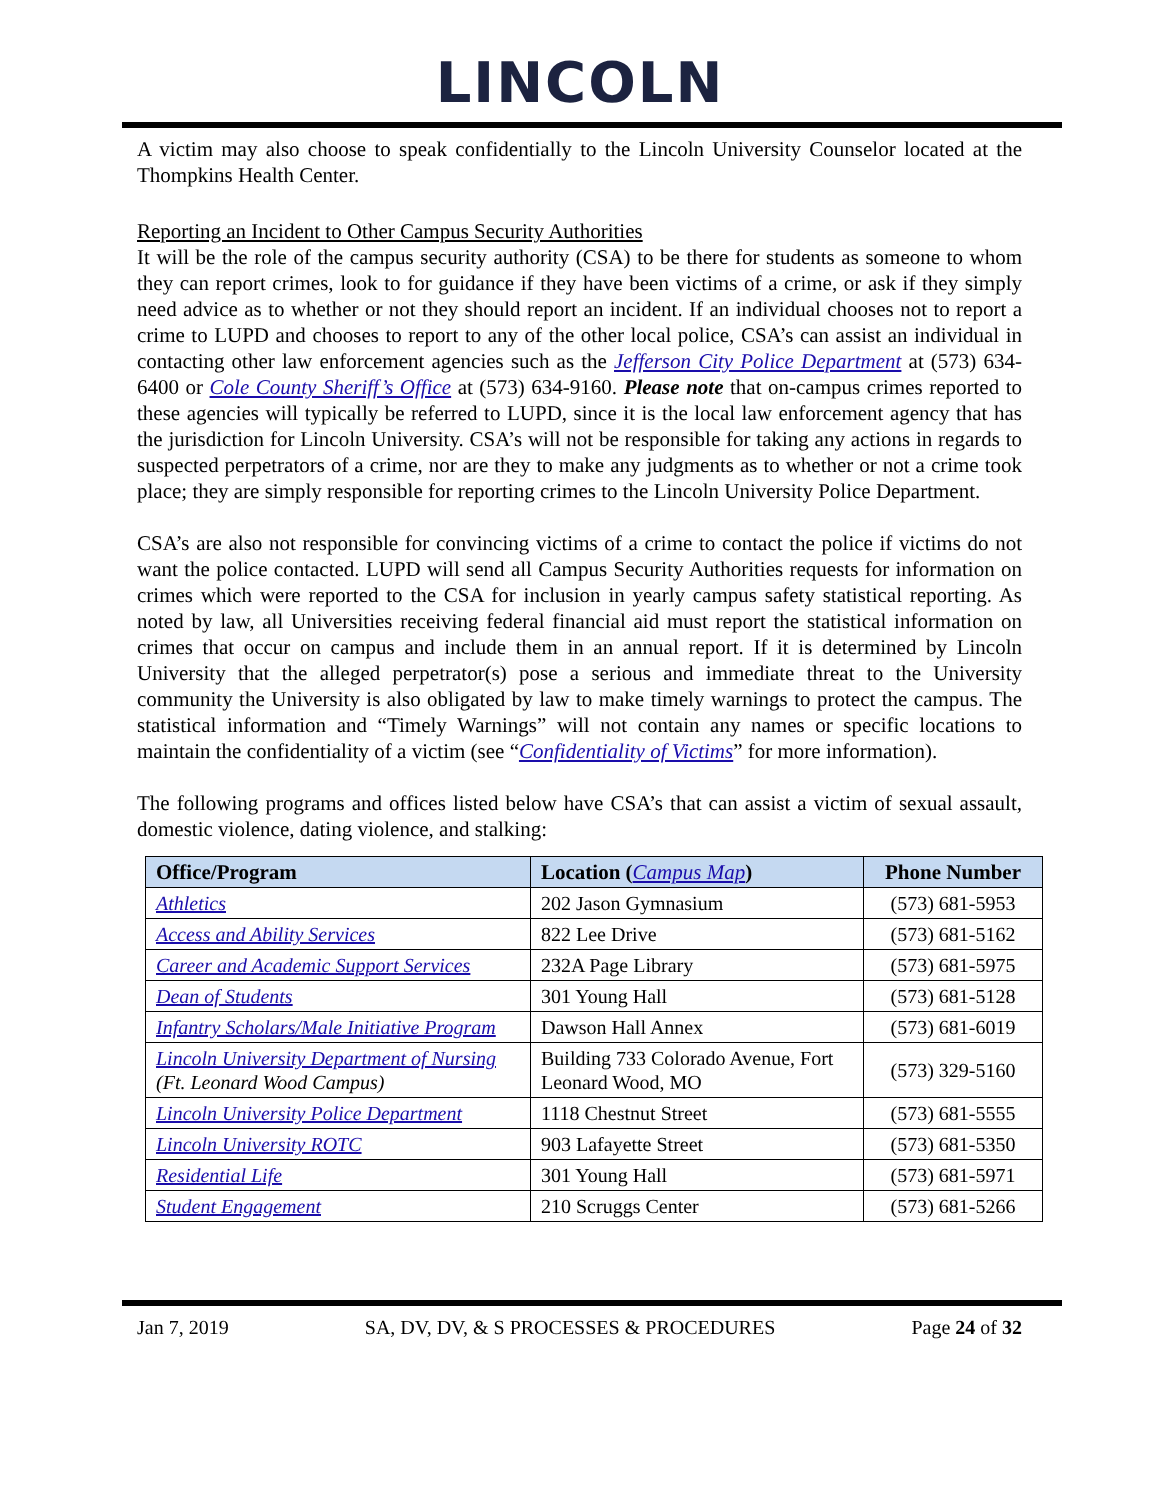LINCOLN
A victim may also choose to speak confidentially to the Lincoln University Counselor located at the Thompkins Health Center.
Reporting an Incident to Other Campus Security Authorities
It will be the role of the campus security authority (CSA) to be there for students as someone to whom they can report crimes, look to for guidance if they have been victims of a crime, or ask if they simply need advice as to whether or not they should report an incident. If an individual chooses not to report a crime to LUPD and chooses to report to any of the other local police, CSA’s can assist an individual in contacting other law enforcement agencies such as the Jefferson City Police Department at (573) 634-6400 or Cole County Sheriff’s Office at (573) 634-9160. Please note that on-campus crimes reported to these agencies will typically be referred to LUPD, since it is the local law enforcement agency that has the jurisdiction for Lincoln University. CSA’s will not be responsible for taking any actions in regards to suspected perpetrators of a crime, nor are they to make any judgments as to whether or not a crime took place; they are simply responsible for reporting crimes to the Lincoln University Police Department.
CSA’s are also not responsible for convincing victims of a crime to contact the police if victims do not want the police contacted. LUPD will send all Campus Security Authorities requests for information on crimes which were reported to the CSA for inclusion in yearly campus safety statistical reporting. As noted by law, all Universities receiving federal financial aid must report the statistical information on crimes that occur on campus and include them in an annual report. If it is determined by Lincoln University that the alleged perpetrator(s) pose a serious and immediate threat to the University community the University is also obligated by law to make timely warnings to protect the campus. The statistical information and “Timely Warnings” will not contain any names or specific locations to maintain the confidentiality of a victim (see “Confidentiality of Victims” for more information).
The following programs and offices listed below have CSA’s that can assist a victim of sexual assault, domestic violence, dating violence, and stalking:
| Office/Program | Location ( Campus Map ) | Phone Number |
| --- | --- | --- |
| Athletics | 202 Jason Gymnasium | (573) 681-5953 |
| Access and Ability Services | 822 Lee Drive | (573) 681-5162 |
| Career and Academic Support Services | 232A Page Library | (573) 681-5975 |
| Dean of Students | 301 Young Hall | (573) 681-5128 |
| Infantry Scholars/Male Initiative Program | Dawson Hall Annex | (573) 681-6019 |
| Lincoln University Department of Nursing (Ft. Leonard Wood Campus) | Building 733 Colorado Avenue, Fort Leonard Wood, MO | (573) 329-5160 |
| Lincoln University Police Department | 1118 Chestnut Street | (573) 681-5555 |
| Lincoln University ROTC | 903 Lafayette Street | (573) 681-5350 |
| Residential Life | 301 Young Hall | (573) 681-5971 |
| Student Engagement | 210 Scruggs Center | (573) 681-5266 |
Jan 7, 2019 SA, DV, DV, & S PROCESSES & PROCEDURES Page 24 of 32